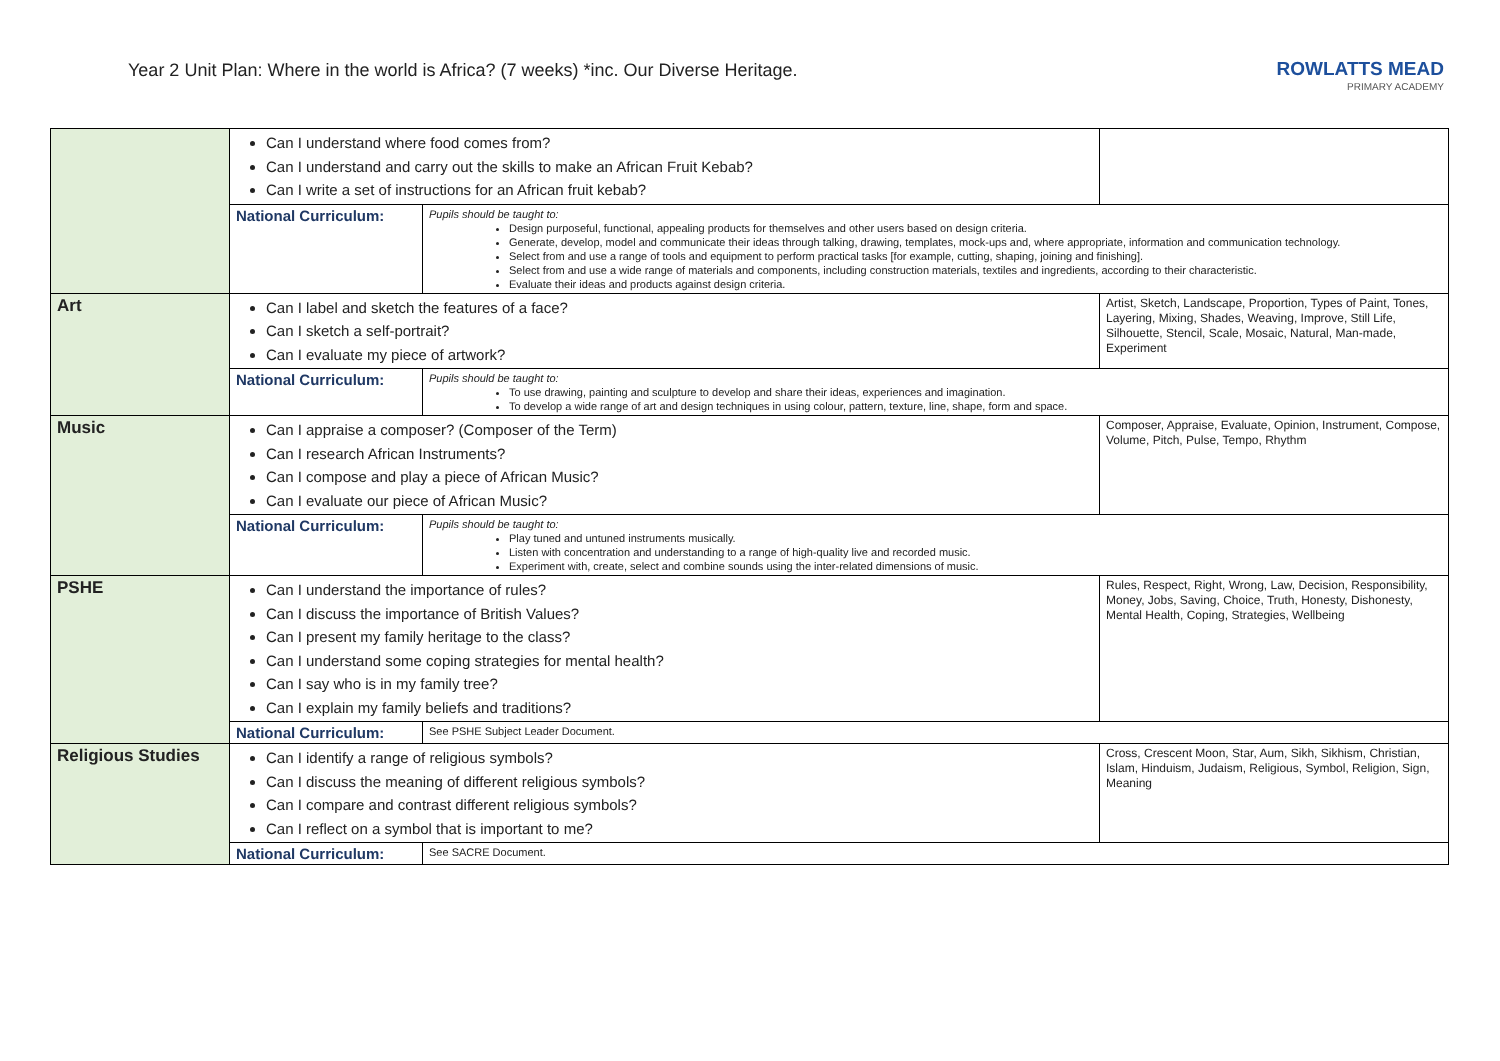Year 2 Unit Plan: Where in the world is Africa? (7 weeks) *inc. Our Diverse Heritage.
ROWLATTS MEAD
PRIMARY ACADEMY
| | Can I understand where food comes from? Can I understand and carry out the skills to make an African Fruit Kebab? Can I write a set of instructions for an African fruit kebab? | |
| | National Curriculum: Pupils should be taught to: Design purposeful, functional, appealing products for themselves and other users based on design criteria. Generate, develop, model and communicate their ideas through talking, drawing, templates, mock-ups and, where appropriate, information and communication technology. Select from and use a range of tools and equipment to perform practical tasks [for example, cutting, shaping, joining and finishing]. Select from and use a wide range of materials and components, including construction materials, textiles and ingredients, according to their characteristic. Evaluate their ideas and products against design criteria. | |
| Art | Can I label and sketch the features of a face? Can I sketch a self-portrait? Can I evaluate my piece of artwork? | Artist, Sketch, Landscape, Proportion, Types of Paint, Tones, Layering, Mixing, Shades, Weaving, Improve, Still Life, Silhouette, Stencil, Scale, Mosaic, Natural, Man-made, Experiment |
| | National Curriculum: Pupils should be taught to: To use drawing, painting and sculpture to develop and share their ideas, experiences and imagination. To develop a wide range of art and design techniques in using colour, pattern, texture, line, shape, form and space. | |
| Music | Can I appraise a composer? (Composer of the Term) Can I research African Instruments? Can I compose and play a piece of African Music? Can I evaluate our piece of African Music? | Composer, Appraise, Evaluate, Opinion, Instrument, Compose, Volume, Pitch, Pulse, Tempo, Rhythm |
| | National Curriculum: Pupils should be taught to: Play tuned and untuned instruments musically. Listen with concentration and understanding to a range of high-quality live and recorded music. Experiment with, create, select and combine sounds using the inter-related dimensions of music. | |
| PSHE | Can I understand the importance of rules? Can I discuss the importance of British Values? Can I present my family heritage to the class? Can I understand some coping strategies for mental health? Can I say who is in my family tree? Can I explain my family beliefs and traditions? | Rules, Respect, Right, Wrong, Law, Decision, Responsibility, Money, Jobs, Saving, Choice, Truth, Honesty, Dishonesty, Mental Health, Coping, Strategies, Wellbeing |
| | National Curriculum: See PSHE Subject Leader Document. | |
| Religious Studies | Can I identify a range of religious symbols? Can I discuss the meaning of different religious symbols? Can I compare and contrast different religious symbols? Can I reflect on a symbol that is important to me? | Cross, Crescent Moon, Star, Aum, Sikh, Sikhism, Christian, Islam, Hinduism, Judaism, Religious, Symbol, Religion, Sign, Meaning |
| | National Curriculum: See SACRE Document. | |